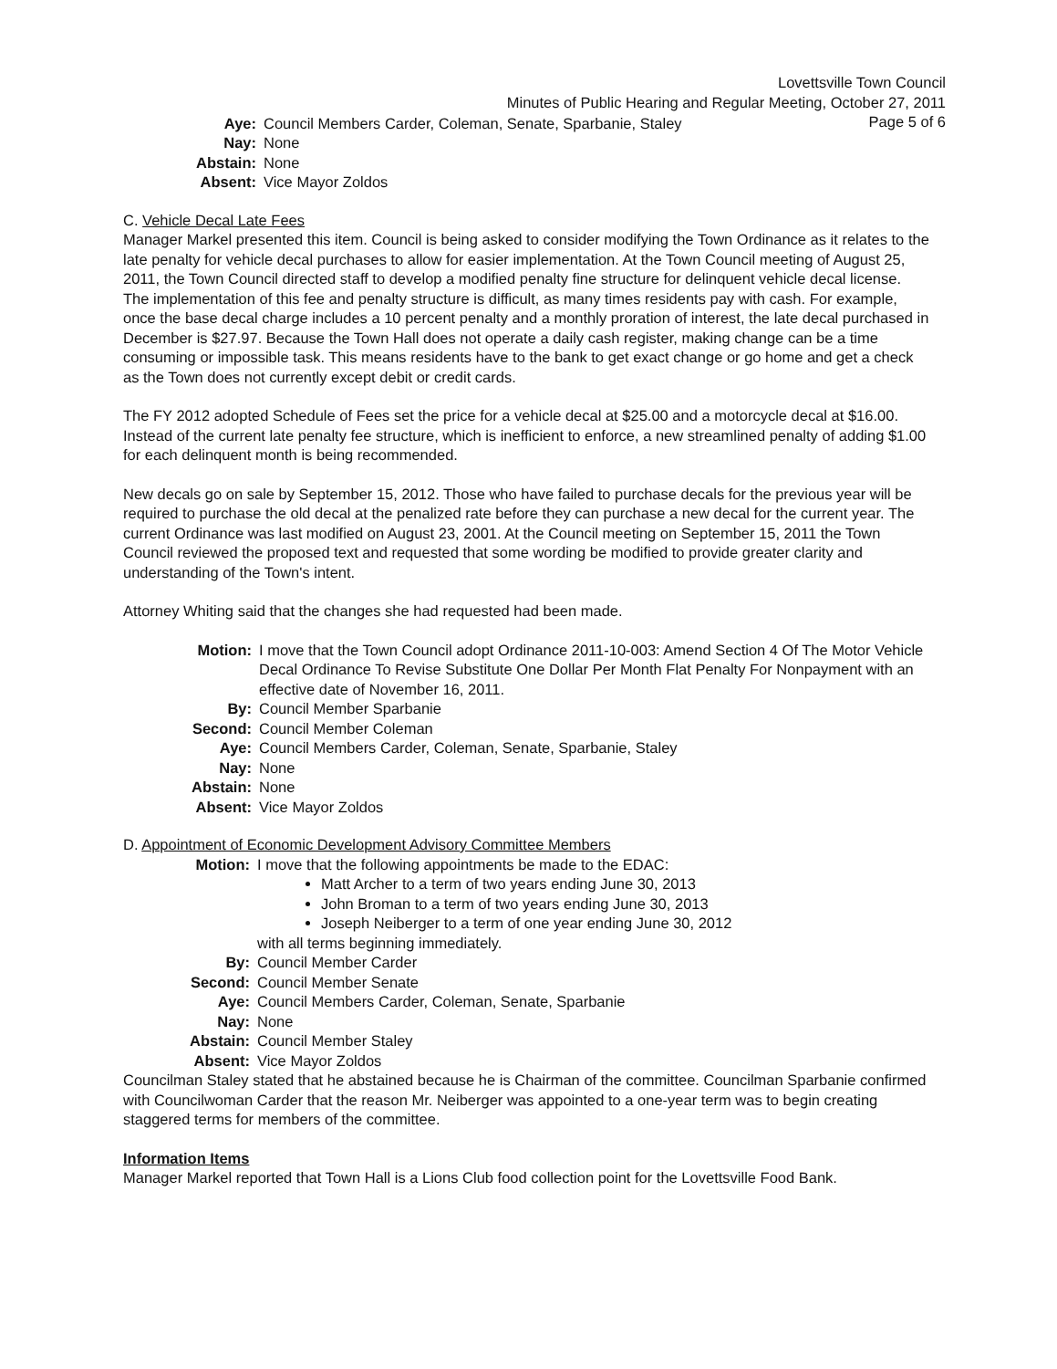Lovettsville Town Council
Minutes of Public Hearing and Regular Meeting, October 27, 2011
Page 5 of 6
| Aye: | Council Members Carder, Coleman, Senate, Sparbanie, Staley |
| Nay: | None |
| Abstain: | None |
| Absent: | Vice Mayor Zoldos |
C. Vehicle Decal Late Fees
Manager Markel presented this item. Council is being asked to consider modifying the Town Ordinance as it relates to the late penalty for vehicle decal purchases to allow for easier implementation. At the Town Council meeting of August 25, 2011, the Town Council directed staff to develop a modified penalty fine structure for delinquent vehicle decal license. The implementation of this fee and penalty structure is difficult, as many times residents pay with cash. For example, once the base decal charge includes a 10 percent penalty and a monthly proration of interest, the late decal purchased in December is $27.97. Because the Town Hall does not operate a daily cash register, making change can be a time consuming or impossible task. This means residents have to the bank to get exact change or go home and get a check as the Town does not currently except debit or credit cards.
The FY 2012 adopted Schedule of Fees set the price for a vehicle decal at $25.00 and a motorcycle decal at $16.00. Instead of the current late penalty fee structure, which is inefficient to enforce, a new streamlined penalty of adding $1.00 for each delinquent month is being recommended.
New decals go on sale by September 15, 2012. Those who have failed to purchase decals for the previous year will be required to purchase the old decal at the penalized rate before they can purchase a new decal for the current year. The current Ordinance was last modified on August 23, 2001. At the Council meeting on September 15, 2011 the Town Council reviewed the proposed text and requested that some wording be modified to provide greater clarity and understanding of the Town's intent.
Attorney Whiting said that the changes she had requested had been made.
| Motion: | I move that the Town Council adopt Ordinance 2011-10-003: Amend Section 4 Of The Motor Vehicle Decal Ordinance To Revise Substitute One Dollar Per Month Flat Penalty For Nonpayment with an effective date of November 16, 2011. |
| By: | Council Member Sparbanie |
| Second: | Council Member Coleman |
| Aye: | Council Members Carder, Coleman, Senate, Sparbanie, Staley |
| Nay: | None |
| Abstain: | None |
| Absent: | Vice Mayor Zoldos |
D. Appointment of Economic Development Advisory Committee Members
| Motion: | I move that the following appointments be made to the EDAC: Matt Archer to a term of two years ending June 30, 2013 John Broman to a term of two years ending June 30, 2013 Joseph Neiberger to a term of one year ending June 30, 2012 with all terms beginning immediately. |
| By: | Council Member Carder |
| Second: | Council Member Senate |
| Aye: | Council Members Carder, Coleman, Senate, Sparbanie |
| Nay: | None |
| Abstain: | Council Member Staley |
| Absent: | Vice Mayor Zoldos |
Councilman Staley stated that he abstained because he is Chairman of the committee. Councilman Sparbanie confirmed with Councilwoman Carder that the reason Mr. Neiberger was appointed to a one-year term was to begin creating staggered terms for members of the committee.
Information Items
Manager Markel reported that Town Hall is a Lions Club food collection point for the Lovettsville Food Bank.